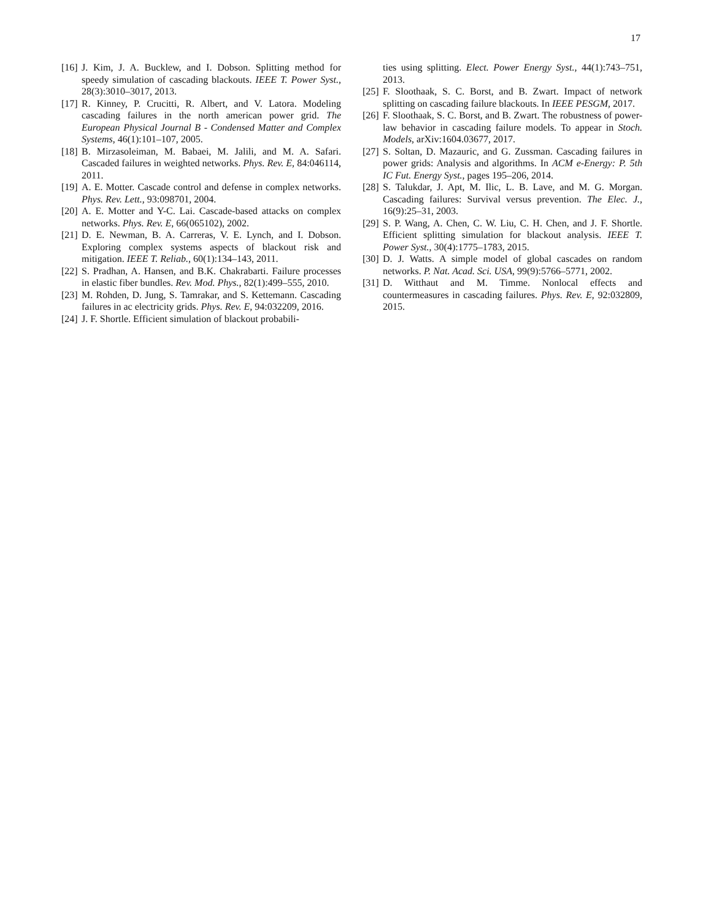17
[16] J. Kim, J. A. Bucklew, and I. Dobson. Splitting method for speedy simulation of cascading blackouts. IEEE T. Power Syst., 28(3):3010–3017, 2013.
[17] R. Kinney, P. Crucitti, R. Albert, and V. Latora. Modeling cascading failures in the north american power grid. The European Physical Journal B - Condensed Matter and Complex Systems, 46(1):101–107, 2005.
[18] B. Mirzasoleiman, M. Babaei, M. Jalili, and M. A. Safari. Cascaded failures in weighted networks. Phys. Rev. E, 84:046114, 2011.
[19] A. E. Motter. Cascade control and defense in complex networks. Phys. Rev. Lett., 93:098701, 2004.
[20] A. E. Motter and Y-C. Lai. Cascade-based attacks on complex networks. Phys. Rev. E, 66(065102), 2002.
[21] D. E. Newman, B. A. Carreras, V. E. Lynch, and I. Dobson. Exploring complex systems aspects of blackout risk and mitigation. IEEE T. Reliab., 60(1):134–143, 2011.
[22] S. Pradhan, A. Hansen, and B.K. Chakrabarti. Failure processes in elastic fiber bundles. Rev. Mod. Phys., 82(1):499–555, 2010.
[23] M. Rohden, D. Jung, S. Tamrakar, and S. Kettemann. Cascading failures in ac electricity grids. Phys. Rev. E, 94:032209, 2016.
[24] J. F. Shortle. Efficient simulation of blackout probabili-
ties using splitting. Elect. Power Energy Syst., 44(1):743–751, 2013.
[25] F. Sloothaak, S. C. Borst, and B. Zwart. Impact of network splitting on cascading failure blackouts. In IEEE PESGM, 2017.
[26] F. Sloothaak, S. C. Borst, and B. Zwart. The robustness of power-law behavior in cascading failure models. To appear in Stoch. Models, arXiv:1604.03677, 2017.
[27] S. Soltan, D. Mazauric, and G. Zussman. Cascading failures in power grids: Analysis and algorithms. In ACM e-Energy: P. 5th IC Fut. Energy Syst., pages 195–206, 2014.
[28] S. Talukdar, J. Apt, M. Ilic, L. B. Lave, and M. G. Morgan. Cascading failures: Survival versus prevention. The Elec. J., 16(9):25–31, 2003.
[29] S. P. Wang, A. Chen, C. W. Liu, C. H. Chen, and J. F. Shortle. Efficient splitting simulation for blackout analysis. IEEE T. Power Syst., 30(4):1775–1783, 2015.
[30] D. J. Watts. A simple model of global cascades on random networks. P. Nat. Acad. Sci. USA, 99(9):5766–5771, 2002.
[31] D. Witthaut and M. Timme. Nonlocal effects and countermeasures in cascading failures. Phys. Rev. E, 92:032809, 2015.